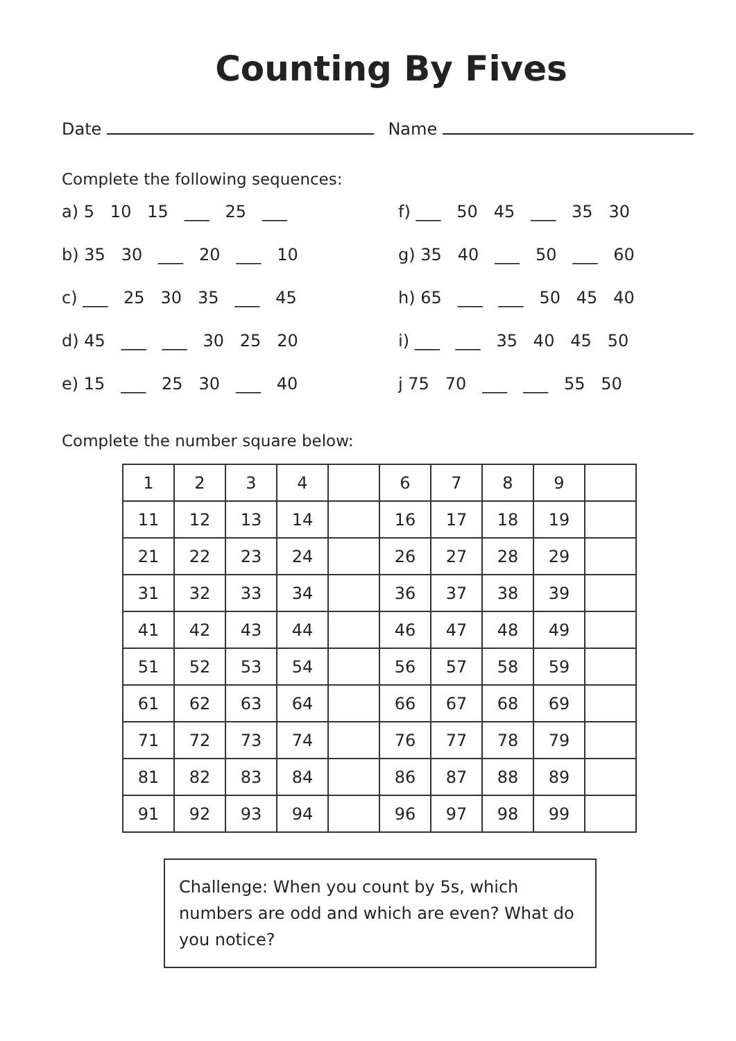Counting By Fives
Date Name
Complete the following sequences:
a) 5 10 15 ___ 25 ___
f) ___ 50 45 ___ 35 30
b) 35 30 ___ 20 ___ 10
g) 35 40 ___ 50 ___ 60
c) ___ 25 30 35 ___ 45
h) 65 ___ ___ 50 45 40
d) 45 ___ ___ 30 25 20
i) ___ ___ 35 40 45 50
e) 15 ___ 25 30 ___ 40
j 75 70 ___ ___ 55 50
Complete the number square below:
| 1 | 2 | 3 | 4 | | 6 | 7 | 8 | 9 | |
| 11 | 12 | 13 | 14 | | 16 | 17 | 18 | 19 | |
| 21 | 22 | 23 | 24 | | 26 | 27 | 28 | 29 | |
| 31 | 32 | 33 | 34 | | 36 | 37 | 38 | 39 | |
| 41 | 42 | 43 | 44 | | 46 | 47 | 48 | 49 | |
| 51 | 52 | 53 | 54 | | 56 | 57 | 58 | 59 | |
| 61 | 62 | 63 | 64 | | 66 | 67 | 68 | 69 | |
| 71 | 72 | 73 | 74 | | 76 | 77 | 78 | 79 | |
| 81 | 82 | 83 | 84 | | 86 | 87 | 88 | 89 | |
| 91 | 92 | 93 | 94 | | 96 | 97 | 98 | 99 | |
Challenge: When you count by 5s, which numbers are odd and which are even? What do you notice?